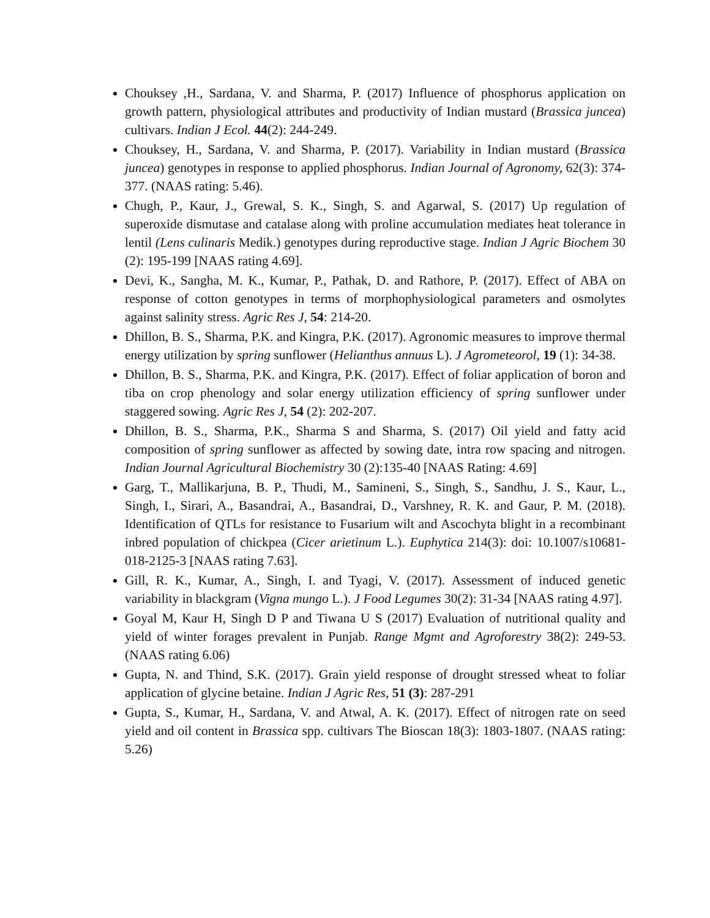Chouksey ,H., Sardana, V. and Sharma, P. (2017) Influence of phosphorus application on growth pattern, physiological attributes and productivity of Indian mustard (Brassica juncea) cultivars. Indian J Ecol. 44(2): 244-249.
Chouksey, H., Sardana, V. and Sharma, P. (2017). Variability in Indian mustard (Brassica juncea) genotypes in response to applied phosphorus. Indian Journal of Agronomy, 62(3): 374-377. (NAAS rating: 5.46).
Chugh, P., Kaur, J., Grewal, S. K., Singh, S. and Agarwal, S. (2017) Up regulation of superoxide dismutase and catalase along with proline accumulation mediates heat tolerance in lentil (Lens culinaris Medik.) genotypes during reproductive stage. Indian J Agric Biochem 30 (2): 195-199 [NAAS rating 4.69].
Devi, K., Sangha, M. K., Kumar, P., Pathak, D. and Rathore, P. (2017). Effect of ABA on response of cotton genotypes in terms of morphophysiological parameters and osmolytes against salinity stress. Agric Res J, 54: 214-20.
Dhillon, B. S., Sharma, P.K. and Kingra, P.K. (2017). Agronomic measures to improve thermal energy utilization by spring sunflower (Helianthus annuus L). J Agrometeorol, 19 (1): 34-38.
Dhillon, B. S., Sharma, P.K. and Kingra, P.K. (2017). Effect of foliar application of boron and tiba on crop phenology and solar energy utilization efficiency of spring sunflower under staggered sowing. Agric Res J, 54 (2): 202-207.
Dhillon, B. S., Sharma, P.K., Sharma S and Sharma, S. (2017) Oil yield and fatty acid composition of spring sunflower as affected by sowing date, intra row spacing and nitrogen. Indian Journal Agricultural Biochemistry 30 (2):135-40 [NAAS Rating: 4.69]
Garg, T., Mallikarjuna, B. P., Thudi, M., Samineni, S., Singh, S., Sandhu, J. S., Kaur, L., Singh, I., Sirari, A., Basandrai, A., Basandrai, D., Varshney, R. K. and Gaur, P. M. (2018). Identification of QTLs for resistance to Fusarium wilt and Ascochyta blight in a recombinant inbred population of chickpea (Cicer arietinum L.). Euphytica 214(3): doi: 10.1007/s10681-018-2125-3 [NAAS rating 7.63].
Gill, R. K., Kumar, A., Singh, I. and Tyagi, V. (2017). Assessment of induced genetic variability in blackgram (Vigna mungo L.). J Food Legumes 30(2): 31-34 [NAAS rating 4.97].
Goyal M, Kaur H, Singh D P and Tiwana U S (2017) Evaluation of nutritional quality and yield of winter forages prevalent in Punjab. Range Mgmt and Agroforestry 38(2): 249-53. (NAAS rating 6.06)
Gupta, N. and Thind, S.K. (2017). Grain yield response of drought stressed wheat to foliar application of glycine betaine. Indian J Agric Res, 51 (3): 287-291
Gupta, S., Kumar, H., Sardana, V. and Atwal, A. K. (2017). Effect of nitrogen rate on seed yield and oil content in Brassica spp. cultivars The Bioscan 18(3): 1803-1807. (NAAS rating: 5.26)